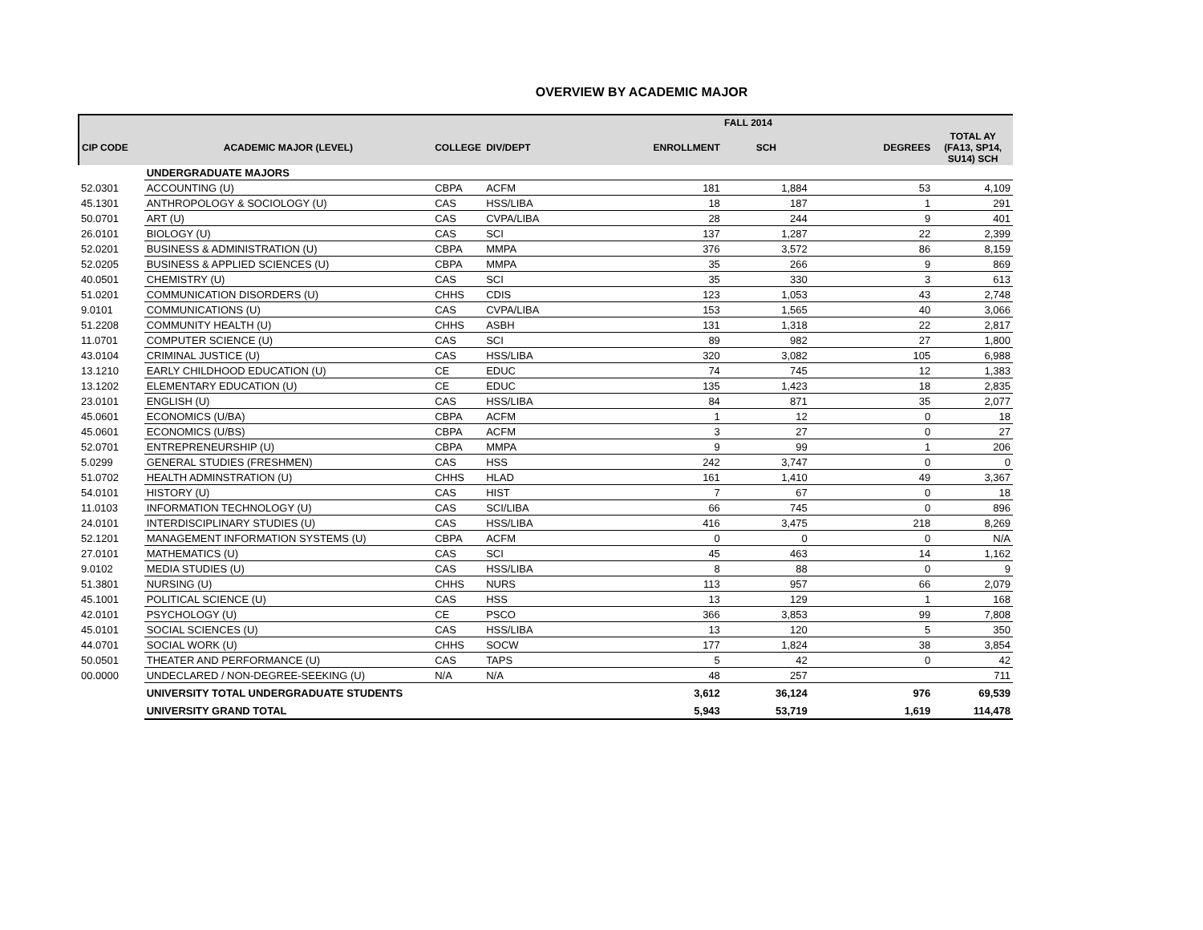OVERVIEW BY ACADEMIC MAJOR
| | | | | FALL 2014 | | | |
| --- | --- | --- | --- | --- | --- | --- | --- |
| CIP CODE | ACADEMIC MAJOR (LEVEL) | COLLEGE | DIV/DEPT | ENROLLMENT | SCH | DEGREES | TOTAL AY (FA13, SP14, SU14) SCH |
| | UNDERGRADUATE MAJORS | | | | | | |
| 52.0301 | ACCOUNTING (U) | CBPA | ACFM | 181 | 1,884 | 53 | 4,109 |
| 45.1301 | ANTHROPOLOGY & SOCIOLOGY (U) | CAS | HSS/LIBA | 18 | 187 | 1 | 291 |
| 50.0701 | ART (U) | CAS | CVPA/LIBA | 28 | 244 | 9 | 401 |
| 26.0101 | BIOLOGY (U) | CAS | SCI | 137 | 1,287 | 22 | 2,399 |
| 52.0201 | BUSINESS & ADMINISTRATION (U) | CBPA | MMPA | 376 | 3,572 | 86 | 8,159 |
| 52.0205 | BUSINESS & APPLIED SCIENCES (U) | CBPA | MMPA | 35 | 266 | 9 | 869 |
| 40.0501 | CHEMISTRY (U) | CAS | SCI | 35 | 330 | 3 | 613 |
| 51.0201 | COMMUNICATION DISORDERS (U) | CHHS | CDIS | 123 | 1,053 | 43 | 2,748 |
| 9.0101 | COMMUNICATIONS (U) | CAS | CVPA/LIBA | 153 | 1,565 | 40 | 3,066 |
| 51.2208 | COMMUNITY HEALTH (U) | CHHS | ASBH | 131 | 1,318 | 22 | 2,817 |
| 11.0701 | COMPUTER SCIENCE (U) | CAS | SCI | 89 | 982 | 27 | 1,800 |
| 43.0104 | CRIMINAL JUSTICE (U) | CAS | HSS/LIBA | 320 | 3,082 | 105 | 6,988 |
| 13.1210 | EARLY CHILDHOOD EDUCATION (U) | CE | EDUC | 74 | 745 | 12 | 1,383 |
| 13.1202 | ELEMENTARY EDUCATION (U) | CE | EDUC | 135 | 1,423 | 18 | 2,835 |
| 23.0101 | ENGLISH (U) | CAS | HSS/LIBA | 84 | 871 | 35 | 2,077 |
| 45.0601 | ECONOMICS (U/BA) | CBPA | ACFM | 1 | 12 | 0 | 18 |
| 45.0601 | ECONOMICS (U/BS) | CBPA | ACFM | 3 | 27 | 0 | 27 |
| 52.0701 | ENTREPRENEURSHIP (U) | CBPA | MMPA | 9 | 99 | 1 | 206 |
| 5.0299 | GENERAL STUDIES (FRESHMEN) | CAS | HSS | 242 | 3,747 | 0 | 0 |
| 51.0702 | HEALTH ADMINSTRATION (U) | CHHS | HLAD | 161 | 1,410 | 49 | 3,367 |
| 54.0101 | HISTORY (U) | CAS | HIST | 7 | 67 | 0 | 18 |
| 11.0103 | INFORMATION TECHNOLOGY (U) | CAS | SCI/LIBA | 66 | 745 | 0 | 896 |
| 24.0101 | INTERDISCIPLINARY STUDIES (U) | CAS | HSS/LIBA | 416 | 3,475 | 218 | 8,269 |
| 52.1201 | MANAGEMENT INFORMATION SYSTEMS (U) | CBPA | ACFM | 0 | 0 | 0 | N/A |
| 27.0101 | MATHEMATICS (U) | CAS | SCI | 45 | 463 | 14 | 1,162 |
| 9.0102 | MEDIA STUDIES (U) | CAS | HSS/LIBA | 8 | 88 | 0 | 9 |
| 51.3801 | NURSING (U) | CHHS | NURS | 113 | 957 | 66 | 2,079 |
| 45.1001 | POLITICAL SCIENCE (U) | CAS | HSS | 13 | 129 | 1 | 168 |
| 42.0101 | PSYCHOLOGY (U) | CE | PSCO | 366 | 3,853 | 99 | 7,808 |
| 45.0101 | SOCIAL SCIENCES (U) | CAS | HSS/LIBA | 13 | 120 | 5 | 350 |
| 44.0701 | SOCIAL WORK (U) | CHHS | SOCW | 177 | 1,824 | 38 | 3,854 |
| 50.0501 | THEATER AND PERFORMANCE (U) | CAS | TAPS | 5 | 42 | 0 | 42 |
| 00.0000 | UNDECLARED / NON-DEGREE-SEEKING (U) | N/A | N/A | 48 | 257 | | 711 |
| | UNIVERSITY TOTAL UNDERGRADUATE STUDENTS | | | 3,612 | 36,124 | 976 | 69,539 |
| | UNIVERSITY GRAND TOTAL | | | 5,943 | 53,719 | 1,619 | 114,478 |